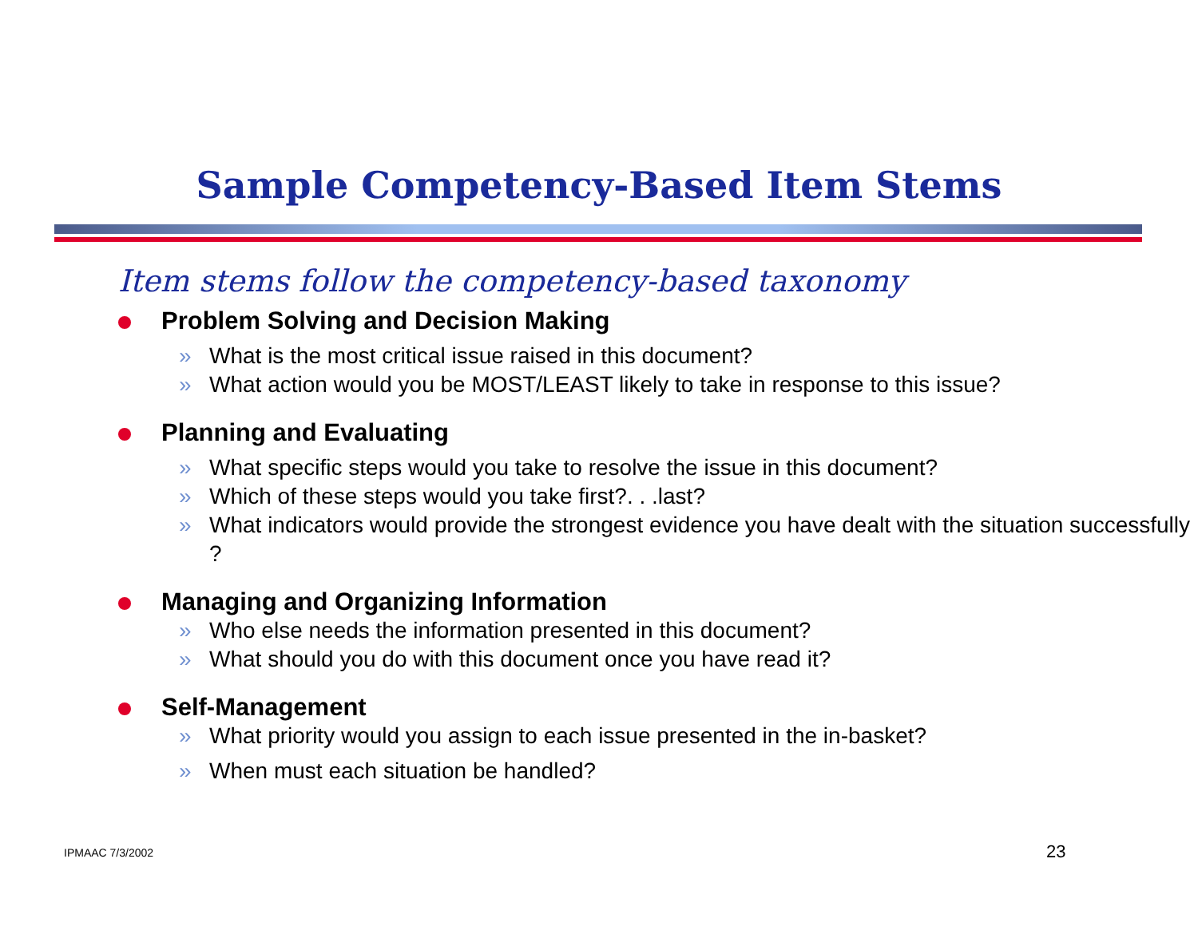Sample Competency-Based Item Stems
Item stems follow the competency-based taxonomy
Problem Solving and Decision Making
» What is the most critical issue raised in this document?
» What action would you be MOST/LEAST likely to take in response to this issue?
Planning and Evaluating
» What specific steps would you take to resolve the issue in this document?
» Which of these steps would you take first?. . .last?
» What indicators would provide the strongest evidence you have dealt with the situation successfully ?
Managing and Organizing Information
» Who else needs the information presented in this document?
» What should you do with this document once you have read it?
Self-Management
» What priority would you assign to each issue presented in the in-basket?
» When must each situation be handled?
IPMAAC 7/3/2002 23